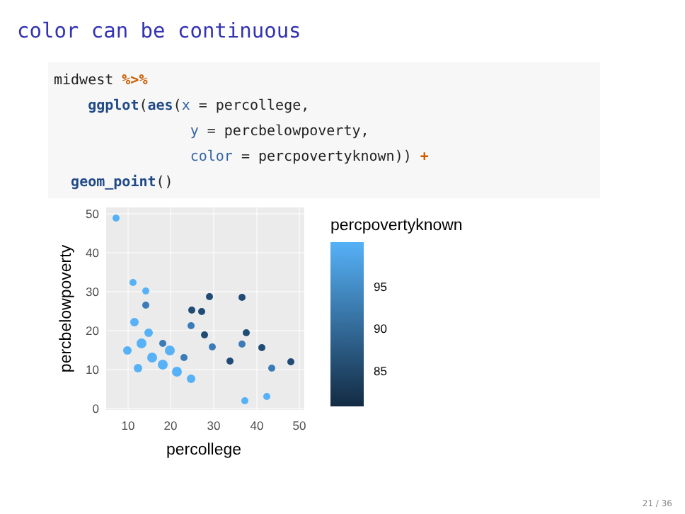color can be continuous
midwest %>%
    ggplot(aes(x = percollege,
                y = percbelowpoverty,
                color = percpovertyknown)) +
  geom_point()
0
10
20
30
40
50
10
20
30
40
50
percollege
percbelowpoverty
percpovertyknown
95
90
85
21 / 36